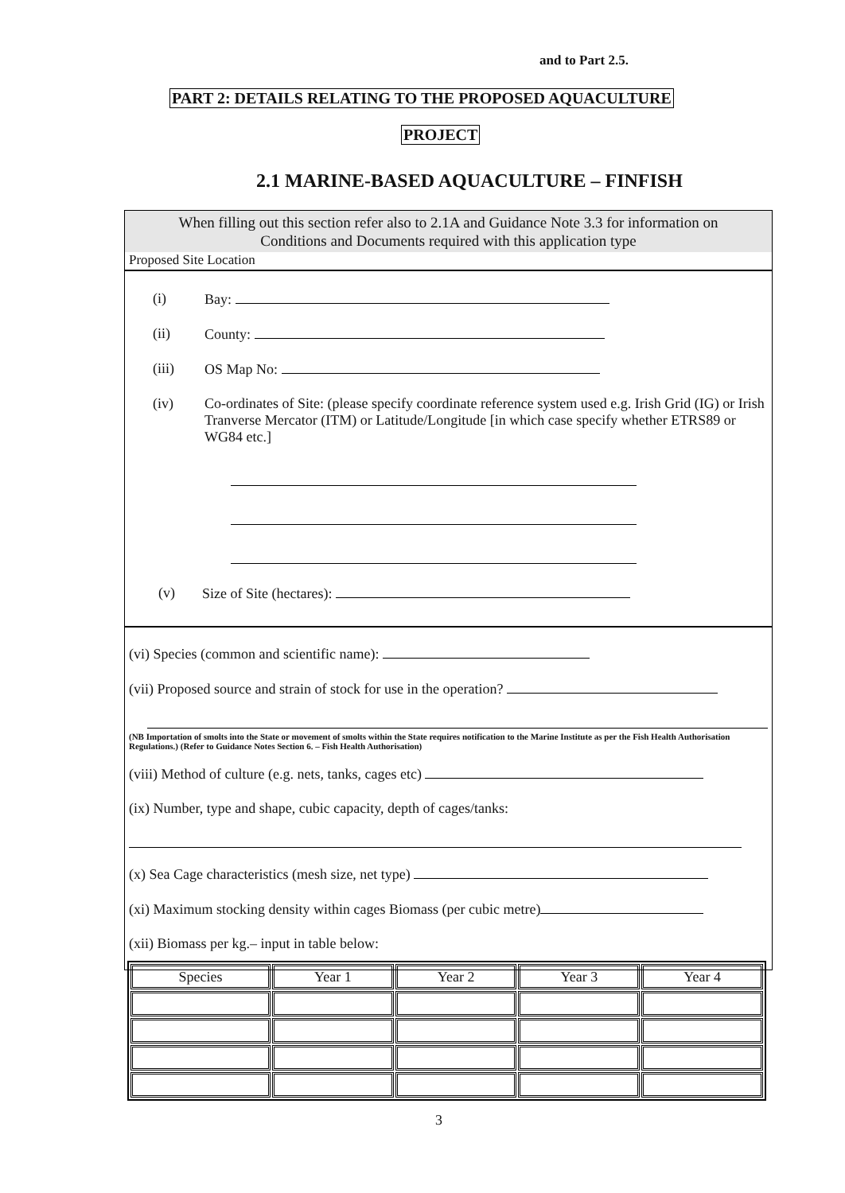and to Part 2.5.
PART 2: DETAILS RELATING TO THE PROPOSED AQUACULTURE
PROJECT
2.1 MARINE-BASED AQUACULTURE – FINFISH
When filling out this section refer also to 2.1A and Guidance Note 3.3 for information on
Conditions and Documents required with this application type
Proposed Site Location
(i) Bay:
(ii) County:
(iii) OS Map No:
(iv) Co-ordinates of Site: (please specify coordinate reference system used e.g. Irish Grid (IG) or Irish Tranverse Mercator (ITM) or Latitude/Longitude [in which case specify whether ETRS89 or WG84 etc.]
(v) Size of Site (hectares):
(vi) Species (common and scientific name):
(vii) Proposed source and strain of stock for use in the operation?
(NB Importation of smolts into the State or movement of smolts within the State requires notification to the Marine Institute as per the Fish Health Authorisation Regulations.) (Refer to Guidance Notes Section 6. – Fish Health Authorisation)
(viii) Method of culture (e.g. nets, tanks, cages etc)
(ix) Number, type and shape, cubic capacity, depth of cages/tanks:
(x) Sea Cage characteristics (mesh size, net type)
(xi) Maximum stocking density within cages Biomass (per cubic metre)
(xii) Biomass per kg.– input in table below:
| Species | Year 1 | Year 2 | Year 3 | Year 4 |
| --- | --- | --- | --- | --- |
3